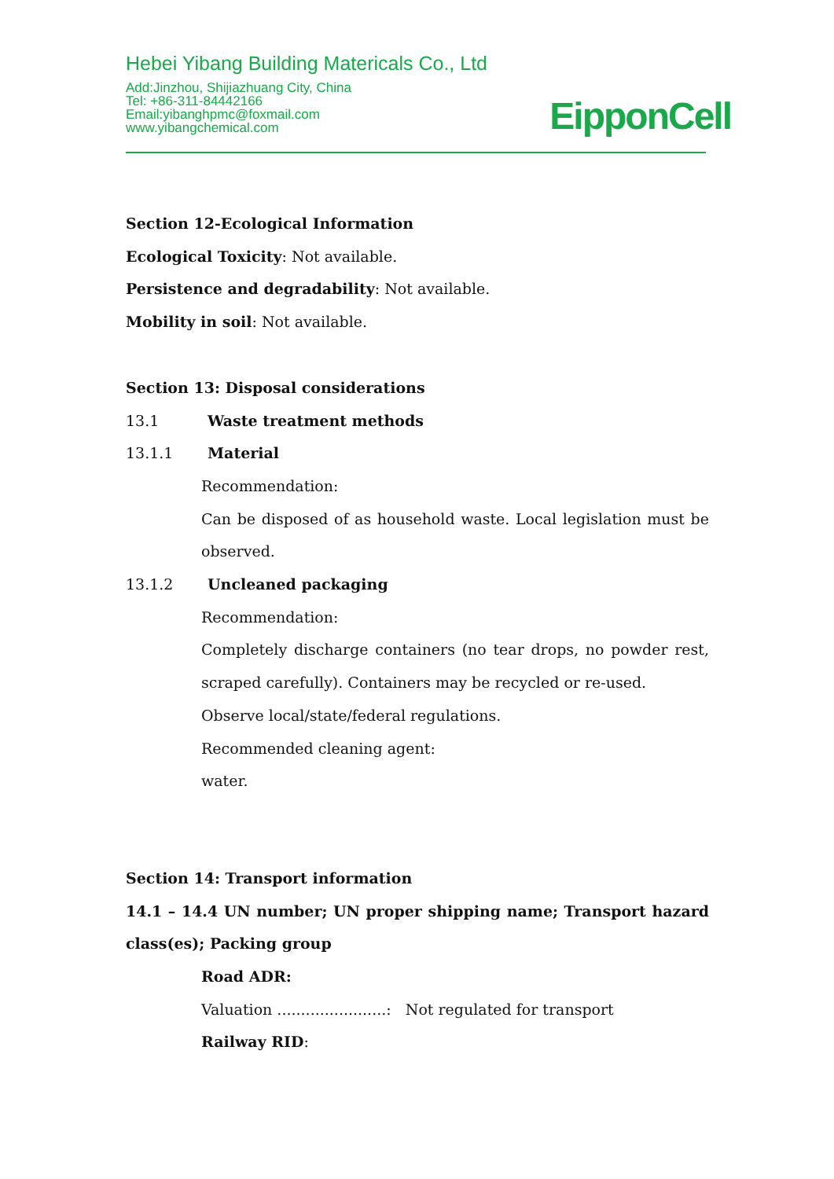Hebei Yibang Building Matericals Co., Ltd
Add:Jinzhou, Shijiazhuang City, China
Tel: +86-311-84442166
Email:yibanghpmc@foxmail.com
www.yibangchemical.com
EipponCell
Section 12-Ecological Information
Ecological Toxicity: Not available.
Persistence and degradability: Not available.
Mobility in soil: Not available.
Section 13: Disposal considerations
13.1 Waste treatment methods
13.1.1 Material
Recommendation:
Can be disposed of as household waste. Local legislation must be observed.
13.1.2 Uncleaned packaging
Recommendation:
Completely discharge containers (no tear drops, no powder rest, scraped carefully). Containers may be recycled or re-used.
Observe local/state/federal regulations.
Recommended cleaning agent:
water.
Section 14: Transport information
14.1 – 14.4 UN number; UN proper shipping name; Transport hazard class(es); Packing group
Road ADR:
Valuation .......................: Not regulated for transport
Railway RID: